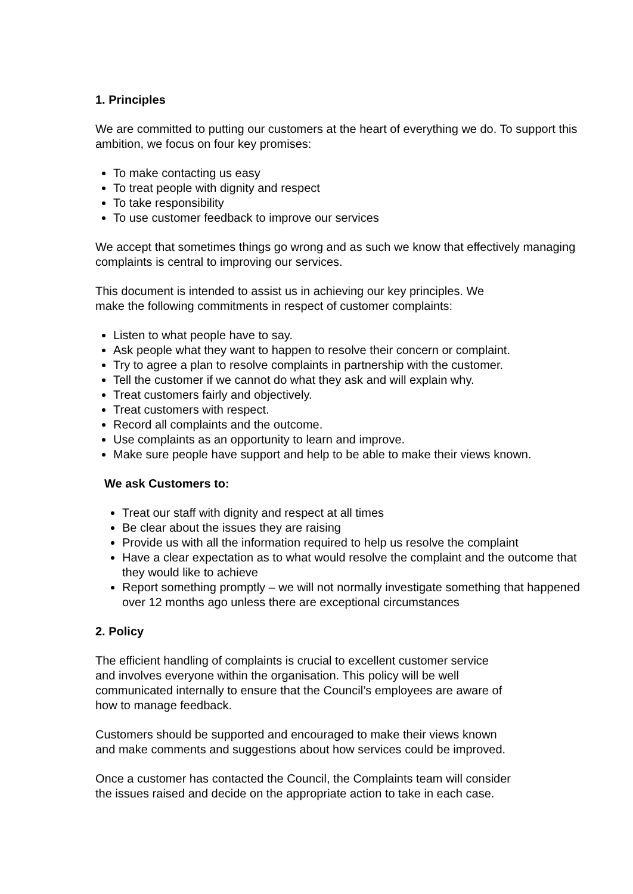1. Principles
We are committed to putting our customers at the heart of everything we do. To support this ambition, we focus on four key promises:
To make contacting us easy
To treat people with dignity and respect
To take responsibility
To use customer feedback to improve our services
We accept that sometimes things go wrong and as such we know that effectively managing complaints is central to improving our services.
This document is intended to assist us in achieving our key principles. We
make the following commitments in respect of customer complaints:
Listen to what people have to say.
Ask people what they want to happen to resolve their concern or complaint.
Try to agree a plan to resolve complaints in partnership with the customer.
Tell the customer if we cannot do what they ask and will explain why.
Treat customers fairly and objectively.
Treat customers with respect.
Record all complaints and the outcome.
Use complaints as an opportunity to learn and improve.
Make sure people have support and help to be able to make their views known.
We ask Customers to:
Treat our staff with dignity and respect at all times
Be clear about the issues they are raising
Provide us with all the information required to help us resolve the complaint
Have a clear expectation as to what would resolve the complaint and the outcome that they would like to achieve
Report something promptly – we will not normally investigate something that happened over 12 months ago unless there are exceptional circumstances
2. Policy
The efficient handling of complaints is crucial to excellent customer service
and involves everyone within the organisation. This policy will be well
communicated internally to ensure that the Council’s employees are aware of
how to manage feedback.
Customers should be supported and encouraged to make their views known
and make comments and suggestions about how services could be improved.
Once a customer has contacted the Council, the Complaints team will consider
the issues raised and decide on the appropriate action to take in each case.